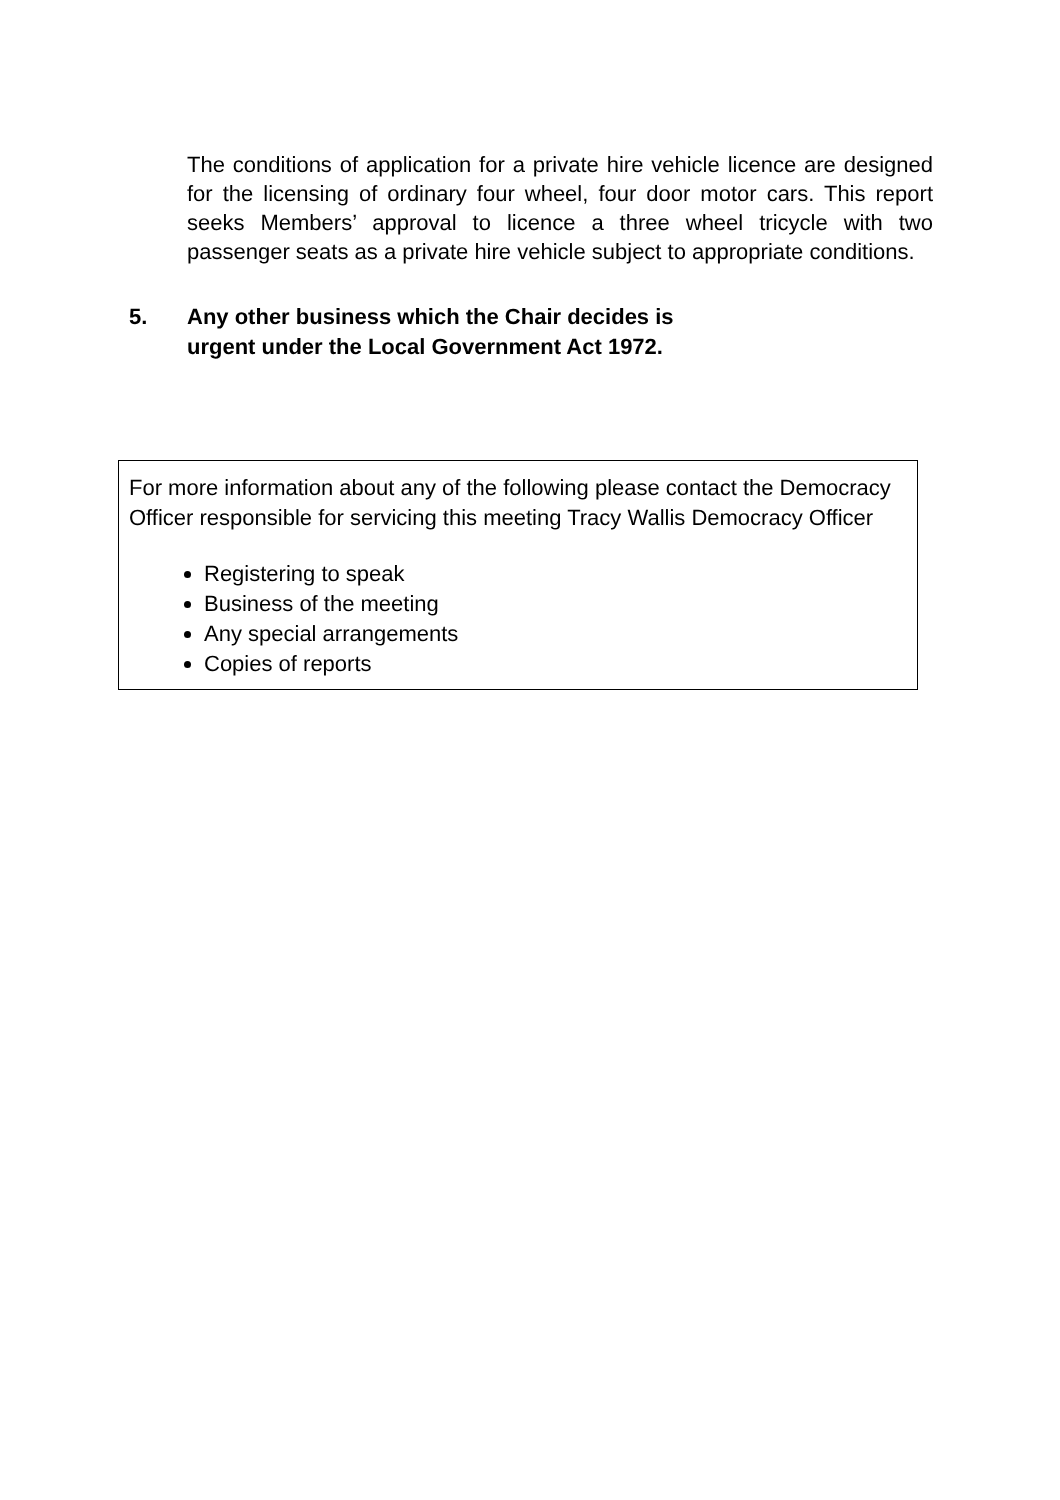The conditions of application for a private hire vehicle licence are designed for the licensing of ordinary four wheel, four door motor cars. This report seeks Members’ approval to licence a three wheel tricycle with two passenger seats as a private hire vehicle subject to appropriate conditions.
5. Any other business which the Chair decides is
urgent under the Local Government Act 1972.
For more information about any of the following please contact the Democracy Officer responsible for servicing this meeting Tracy Wallis Democracy Officer
Registering to speak
Business of the meeting
Any special arrangements
Copies of reports